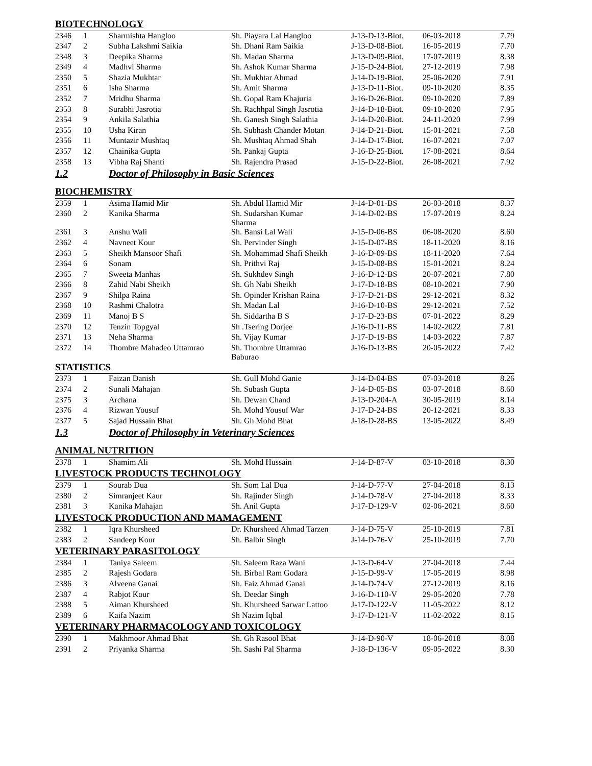| BIOTECHNOLOGY | | | | | | |
| 2346 | 1 | Sharmishta Hangloo | Sh. Piayara Lal Hangloo | J-13-D-13-Biot. | 06-03-2018 | 7.79 |
| 2347 | 2 | Subha Lakshmi Saikia | Sh. Dhani Ram Saikia | J-13-D-08-Biot. | 16-05-2019 | 7.70 |
| 2348 | 3 | Deepika Sharma | Sh. Madan Sharma | J-13-D-09-Biot. | 17-07-2019 | 8.38 |
| 2349 | 4 | Madhvi Sharma | Sh. Ashok Kumar Sharma | J-15-D-24-Biot. | 27-12-2019 | 7.98 |
| 2350 | 5 | Shazia Mukhtar | Sh. Mukhtar Ahmad | J-14-D-19-Biot. | 25-06-2020 | 7.91 |
| 2351 | 6 | Isha Sharma | Sh. Amit Sharma | J-13-D-11-Biot. | 09-10-2020 | 8.35 |
| 2352 | 7 | Mridhu Sharma | Sh. Gopal Ram Khajuria | J-16-D-26-Biot. | 09-10-2020 | 7.89 |
| 2353 | 8 | Surabhi Jasrotia | Sh. Rachhpal Singh Jasrotia | J-14-D-18-Biot. | 09-10-2020 | 7.95 |
| 2354 | 9 | Ankila Salathia | Sh. Ganesh Singh Salathia | J-14-D-20-Biot. | 24-11-2020 | 7.99 |
| 2355 | 10 | Usha Kiran | Sh. Subhash Chander Motan | J-14-D-21-Biot. | 15-01-2021 | 7.58 |
| 2356 | 11 | Muntazir Mushtaq | Sh. Mushtaq Ahmad Shah | J-14-D-17-Biot. | 16-07-2021 | 7.07 |
| 2357 | 12 | Chainika Gupta | Sh. Pankaj Gupta | J-16-D-25-Biot. | 17-08-2021 | 8.64 |
| 2358 | 13 | Vibha Raj Shanti | Sh. Rajendra Prasad | J-15-D-22-Biot. | 26-08-2021 | 7.92 |
| 1.2 | | Doctor of Philosophy in Basic Sciences | | | | |
| BIOCHEMISTRY | | | | | | |
| 2359 | 1 | Asima Hamid Mir | Sh. Abdul Hamid Mir | J-14-D-01-BS | 26-03-2018 | 8.37 |
| 2360 | 2 | Kanika Sharma | Sh. Sudarshan Kumar Sharma | J-14-D-02-BS | 17-07-2019 | 8.24 |
| 2361 | 3 | Anshu Wali | Sh. Bansi Lal Wali | J-15-D-06-BS | 06-08-2020 | 8.60 |
| 2362 | 4 | Navneet Kour | Sh. Pervinder Singh | J-15-D-07-BS | 18-11-2020 | 8.16 |
| 2363 | 5 | Sheikh Mansoor Shafi | Sh. Mohammad Shafi Sheikh | J-16-D-09-BS | 18-11-2020 | 7.64 |
| 2364 | 6 | Sonam | Sh. Prithvi Raj | J-15-D-08-BS | 15-01-2021 | 8.24 |
| 2365 | 7 | Sweeta Manhas | Sh. Sukhdev Singh | J-16-D-12-BS | 20-07-2021 | 7.80 |
| 2366 | 8 | Zahid Nabi Sheikh | Sh. Gh Nabi Sheikh | J-17-D-18-BS | 08-10-2021 | 7.90 |
| 2367 | 9 | Shilpa Raina | Sh. Opinder Krishan Raina | J-17-D-21-BS | 29-12-2021 | 8.32 |
| 2368 | 10 | Rashmi Chalotra | Sh. Madan Lal | J-16-D-10-BS | 29-12-2021 | 7.52 |
| 2369 | 11 | Manoj B S | Sh. Siddartha B S | J-17-D-23-BS | 07-01-2022 | 8.29 |
| 2370 | 12 | Tenzin Topgyal | Sh .Tsering Dorjee | J-16-D-11-BS | 14-02-2022 | 7.81 |
| 2371 | 13 | Neha Sharma | Sh. Vijay Kumar | J-17-D-19-BS | 14-03-2022 | 7.87 |
| 2372 | 14 | Thombre Mahadeo Uttamrao | Sh. Thombre Uttamrao Baburao | J-16-D-13-BS | 20-05-2022 | 7.42 |
| STATISTICS | | | | | | |
| 2373 | 1 | Faizan Danish | Sh. Gull Mohd Ganie | J-14-D-04-BS | 07-03-2018 | 8.26 |
| 2374 | 2 | Sunali Mahajan | Sh. Subash Gupta | J-14-D-05-BS | 03-07-2018 | 8.60 |
| 2375 | 3 | Archana | Sh. Dewan Chand | J-13-D-204-A | 30-05-2019 | 8.14 |
| 2376 | 4 | Rizwan Yousuf | Sh. Mohd Yousuf War | J-17-D-24-BS | 20-12-2021 | 8.33 |
| 2377 | 5 | Sajad Hussain Bhat | Sh. Gh Mohd Bhat | J-18-D-28-BS | 13-05-2022 | 8.49 |
| 1.3 | | Doctor of Philosophy in Veterinary Sciences | | | | |
| ANIMAL NUTRITION | | | | | | |
| 2378 | 1 | Shamim Ali | Sh. Mohd Hussain | J-14-D-87-V | 03-10-2018 | 8.30 |
| LIVESTOCK PRODUCTS TECHNOLOGY | | | | | | |
| 2379 | 1 | Sourab Dua | Sh. Som Lal Dua | J-14-D-77-V | 27-04-2018 | 8.13 |
| 2380 | 2 | Simranjeet Kaur | Sh. Rajinder Singh | J-14-D-78-V | 27-04-2018 | 8.33 |
| 2381 | 3 | Kanika Mahajan | Sh. Anil Gupta | J-17-D-129-V | 02-06-2021 | 8.60 |
| LIVESTOCK PRODUCTION AND MAMAGEMENT | | | | | | |
| 2382 | 1 | Iqra Khursheed | Dr. Khursheed Ahmad Tarzen | J-14-D-75-V | 25-10-2019 | 7.81 |
| 2383 | 2 | Sandeep Kour | Sh. Balbir Singh | J-14-D-76-V | 25-10-2019 | 7.70 |
| VETERINARY PARASITOLOGY | | | | | | |
| 2384 | 1 | Taniya Saleem | Sh. Saleem Raza Wani | J-13-D-64-V | 27-04-2018 | 7.44 |
| 2385 | 2 | Rajesh Godara | Sh. Birbal Ram Godara | J-15-D-99-V | 17-05-2019 | 8.98 |
| 2386 | 3 | Alveena Ganai | Sh. Faiz Ahmad Ganai | J-14-D-74-V | 27-12-2019 | 8.16 |
| 2387 | 4 | Rabjot Kour | Sh. Deedar Singh | J-16-D-110-V | 29-05-2020 | 7.78 |
| 2388 | 5 | Aiman Khursheed | Sh. Khursheed Sarwar Lattoo | J-17-D-122-V | 11-05-2022 | 8.12 |
| 2389 | 6 | Kaifa Nazim | Sh Nazim Iqbal | J-17-D-121-V | 11-02-2022 | 8.15 |
| VETERINARY PHARMACOLOGY AND TOXICOLOGY | | | | | | |
| 2390 | 1 | Makhmoor Ahmad Bhat | Sh. Gh Rasool Bhat | J-14-D-90-V | 18-06-2018 | 8.08 |
| 2391 | 2 | Priyanka Sharma | Sh. Sashi Pal Sharma | J-18-D-136-V | 09-05-2022 | 8.30 |